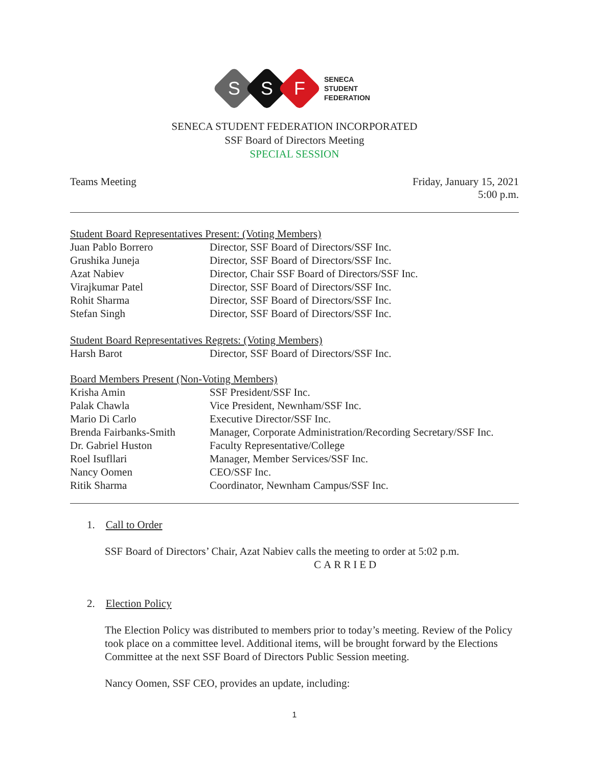S
S
F
SENECA
STUDENT
FEDERATION
SENECA STUDENT FEDERATION INCORPORATED
SSF Board of Directors Meeting
SPECIAL SESSION
Teams Meeting
Friday, January 15, 2021
5:00 p.m.
Student Board Representatives Present: (Voting Members)
| Juan Pablo Borrero | Director, SSF Board of Directors/SSF Inc. |
| Grushika Juneja | Director, SSF Board of Directors/SSF Inc. |
| Azat Nabiev | Director, Chair SSF Board of Directors/SSF Inc. |
| Virajkumar Patel | Director, SSF Board of Directors/SSF Inc. |
| Rohit Sharma | Director, SSF Board of Directors/SSF Inc. |
| Stefan Singh | Director, SSF Board of Directors/SSF Inc. |
Student Board Representatives Regrets: (Voting Members)
| Harsh Barot | Director, SSF Board of Directors/SSF Inc. |
Board Members Present (Non-Voting Members)
| Krisha Amin | SSF President/SSF Inc. |
| Palak Chawla | Vice President, Newnham/SSF Inc. |
| Mario Di Carlo | Executive Director/SSF Inc. |
| Brenda Fairbanks-Smith | Manager, Corporate Administration/Recording Secretary/SSF Inc. |
| Dr. Gabriel Huston | Faculty Representative/College |
| Roel Isufllari | Manager, Member Services/SSF Inc. |
| Nancy Oomen | CEO/SSF Inc. |
| Ritik Sharma | Coordinator, Newnham Campus/SSF Inc. |
1. Call to Order
SSF Board of Directors’ Chair, Azat Nabiev calls the meeting to order at 5:02 p.m.
CARRIED
2. Election Policy
The Election Policy was distributed to members prior to today’s meeting. Review of the Policy took place on a committee level. Additional items, will be brought forward by the Elections Committee at the next SSF Board of Directors Public Session meeting.
Nancy Oomen, SSF CEO, provides an update, including:
1